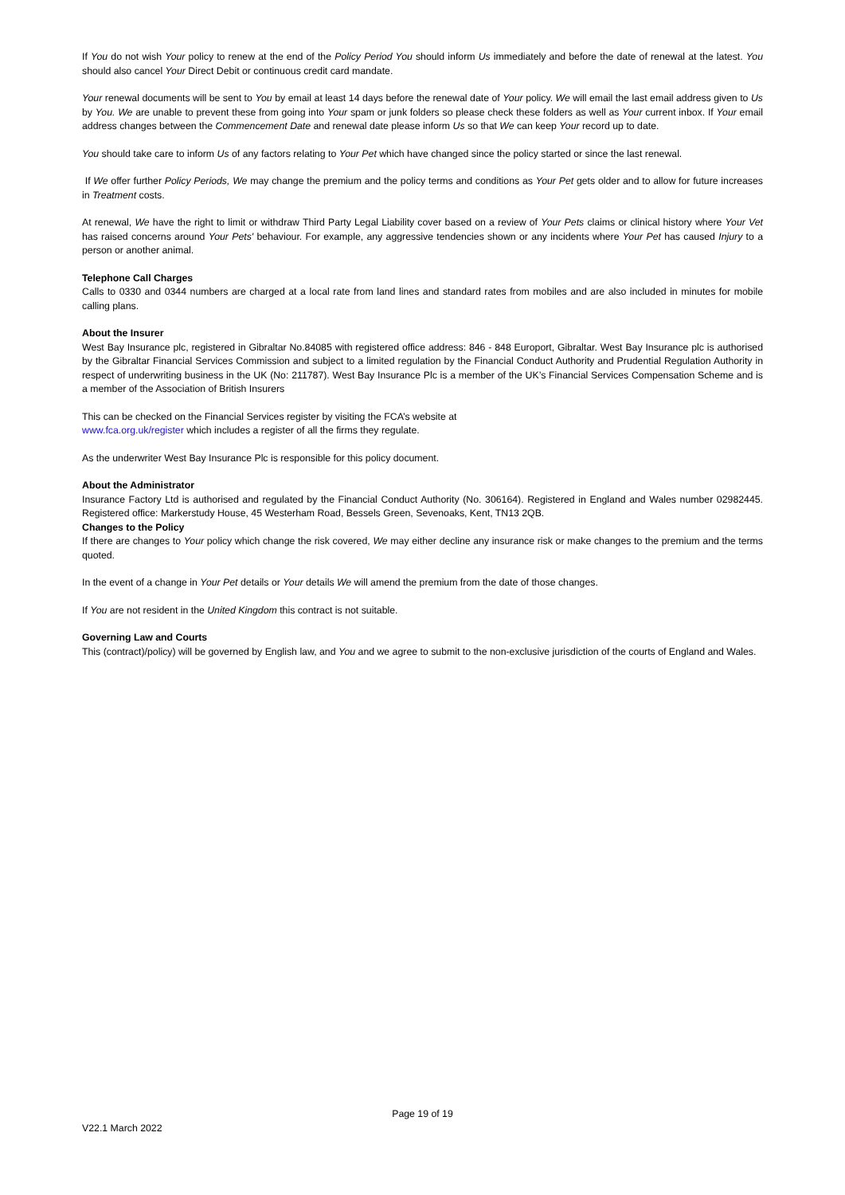If You do not wish Your policy to renew at the end of the Policy Period You should inform Us immediately and before the date of renewal at the latest. You should also cancel Your Direct Debit or continuous credit card mandate.
Your renewal documents will be sent to You by email at least 14 days before the renewal date of Your policy. We will email the last email address given to Us by You. We are unable to prevent these from going into Your spam or junk folders so please check these folders as well as Your current inbox. If Your email address changes between the Commencement Date and renewal date please inform Us so that We can keep Your record up to date.
You should take care to inform Us of any factors relating to Your Pet which have changed since the policy started or since the last renewal.
If We offer further Policy Periods, We may change the premium and the policy terms and conditions as Your Pet gets older and to allow for future increases in Treatment costs.
At renewal, We have the right to limit or withdraw Third Party Legal Liability cover based on a review of Your Pets claims or clinical history where Your Vet has raised concerns around Your Pets' behaviour. For example, any aggressive tendencies shown or any incidents where Your Pet has caused Injury to a person or another animal.
Telephone Call Charges
Calls to 0330 and 0344 numbers are charged at a local rate from land lines and standard rates from mobiles and are also included in minutes for mobile calling plans.
About the Insurer
West Bay Insurance plc, registered in Gibraltar No.84085 with registered office address: 846 - 848 Europort, Gibraltar. West Bay Insurance plc is authorised by the Gibraltar Financial Services Commission and subject to a limited regulation by the Financial Conduct Authority and Prudential Regulation Authority in respect of underwriting business in the UK (No: 211787). West Bay Insurance Plc is a member of the UK’s Financial Services Compensation Scheme and is a member of the Association of British Insurers
This can be checked on the Financial Services register by visiting the FCA’s website at
www.fca.org.uk/register which includes a register of all the firms they regulate.
As the underwriter West Bay Insurance Plc is responsible for this policy document.
About the Administrator
Insurance Factory Ltd is authorised and regulated by the Financial Conduct Authority (No. 306164). Registered in England and Wales number 02982445. Registered office: Markerstudy House, 45 Westerham Road, Bessels Green, Sevenoaks, Kent, TN13 2QB.
Changes to the Policy
If there are changes to Your policy which change the risk covered, We may either decline any insurance risk or make changes to the premium and the terms quoted.
In the event of a change in Your Pet details or Your details We will amend the premium from the date of those changes.
If You are not resident in the United Kingdom this contract is not suitable.
Governing Law and Courts
This (contract)/policy) will be governed by English law, and You and we agree to submit to the non-exclusive jurisdiction of the courts of England and Wales.
Page 19 of 19
V22.1 March 2022